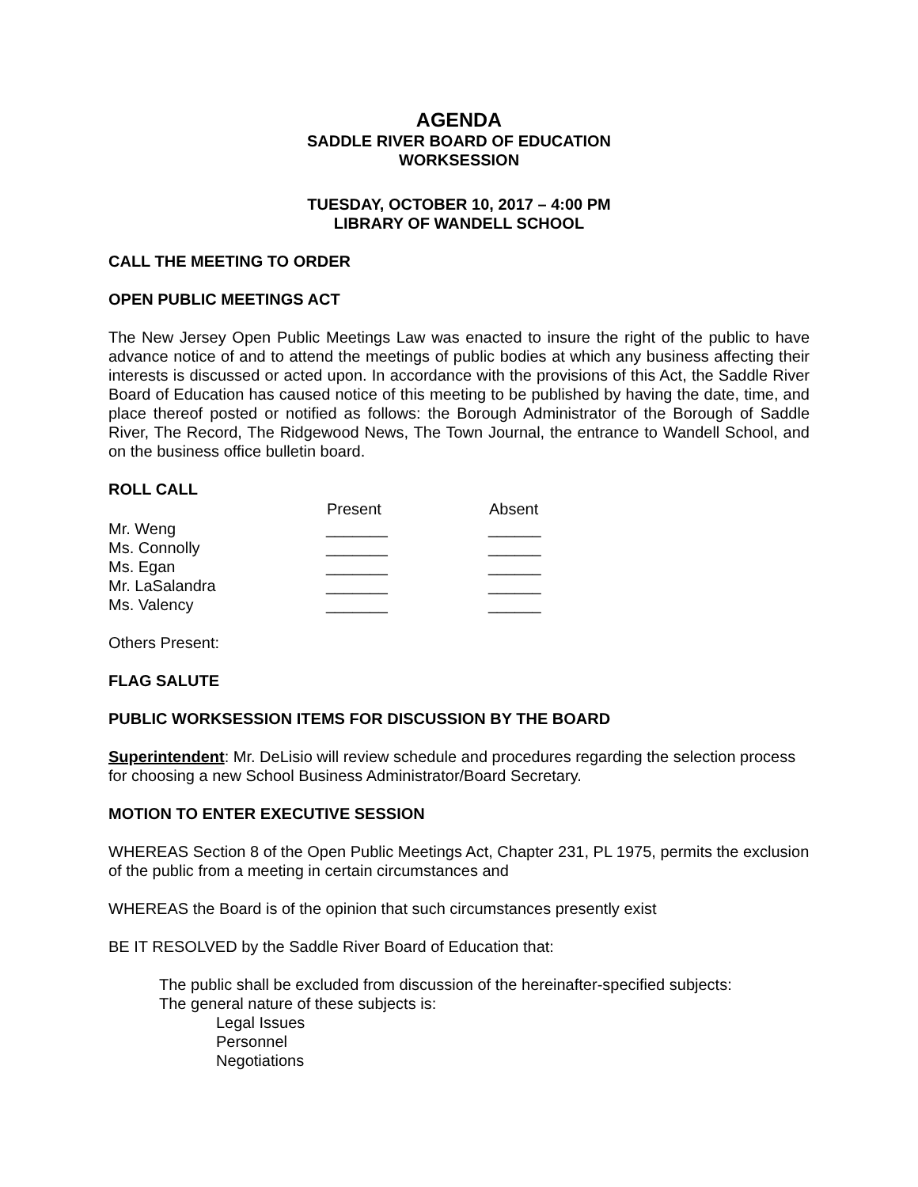AGENDA
SADDLE RIVER BOARD OF EDUCATION
WORKSESSION
TUESDAY, OCTOBER 10, 2017 – 4:00 PM
LIBRARY OF WANDELL SCHOOL
CALL THE MEETING TO ORDER
OPEN PUBLIC MEETINGS ACT
The New Jersey Open Public Meetings Law was enacted to insure the right of the public to have advance notice of and to attend the meetings of public bodies at which any business affecting their interests is discussed or acted upon. In accordance with the provisions of this Act, the Saddle River Board of Education has caused notice of this meeting to be published by having the date, time, and place thereof posted or notified as follows: the Borough Administrator of the Borough of Saddle River, The Record, The Ridgewood News, The Town Journal, the entrance to Wandell School, and on the business office bulletin board.
ROLL CALL
| | Present | Absent |
| --- | --- | --- |
| Mr. Weng | _______ | ______ |
| Ms. Connolly | _______ | ______ |
| Ms. Egan | _______ | ______ |
| Mr. LaSalandra | _______ | ______ |
| Ms. Valency | _______ | ______ |
Others Present:
FLAG SALUTE
PUBLIC WORKSESSION ITEMS FOR DISCUSSION BY THE BOARD
Superintendent: Mr. DeLisio will review schedule and procedures regarding the selection process for choosing a new School Business Administrator/Board Secretary.
MOTION TO ENTER EXECUTIVE SESSION
WHEREAS Section 8 of the Open Public Meetings Act, Chapter 231, PL 1975, permits the exclusion of the public from a meeting in certain circumstances and
WHEREAS the Board is of the opinion that such circumstances presently exist
BE IT RESOLVED by the Saddle River Board of Education that:
The public shall be excluded from discussion of the hereinafter-specified subjects:
The general nature of these subjects is:
Legal Issues
Personnel
Negotiations